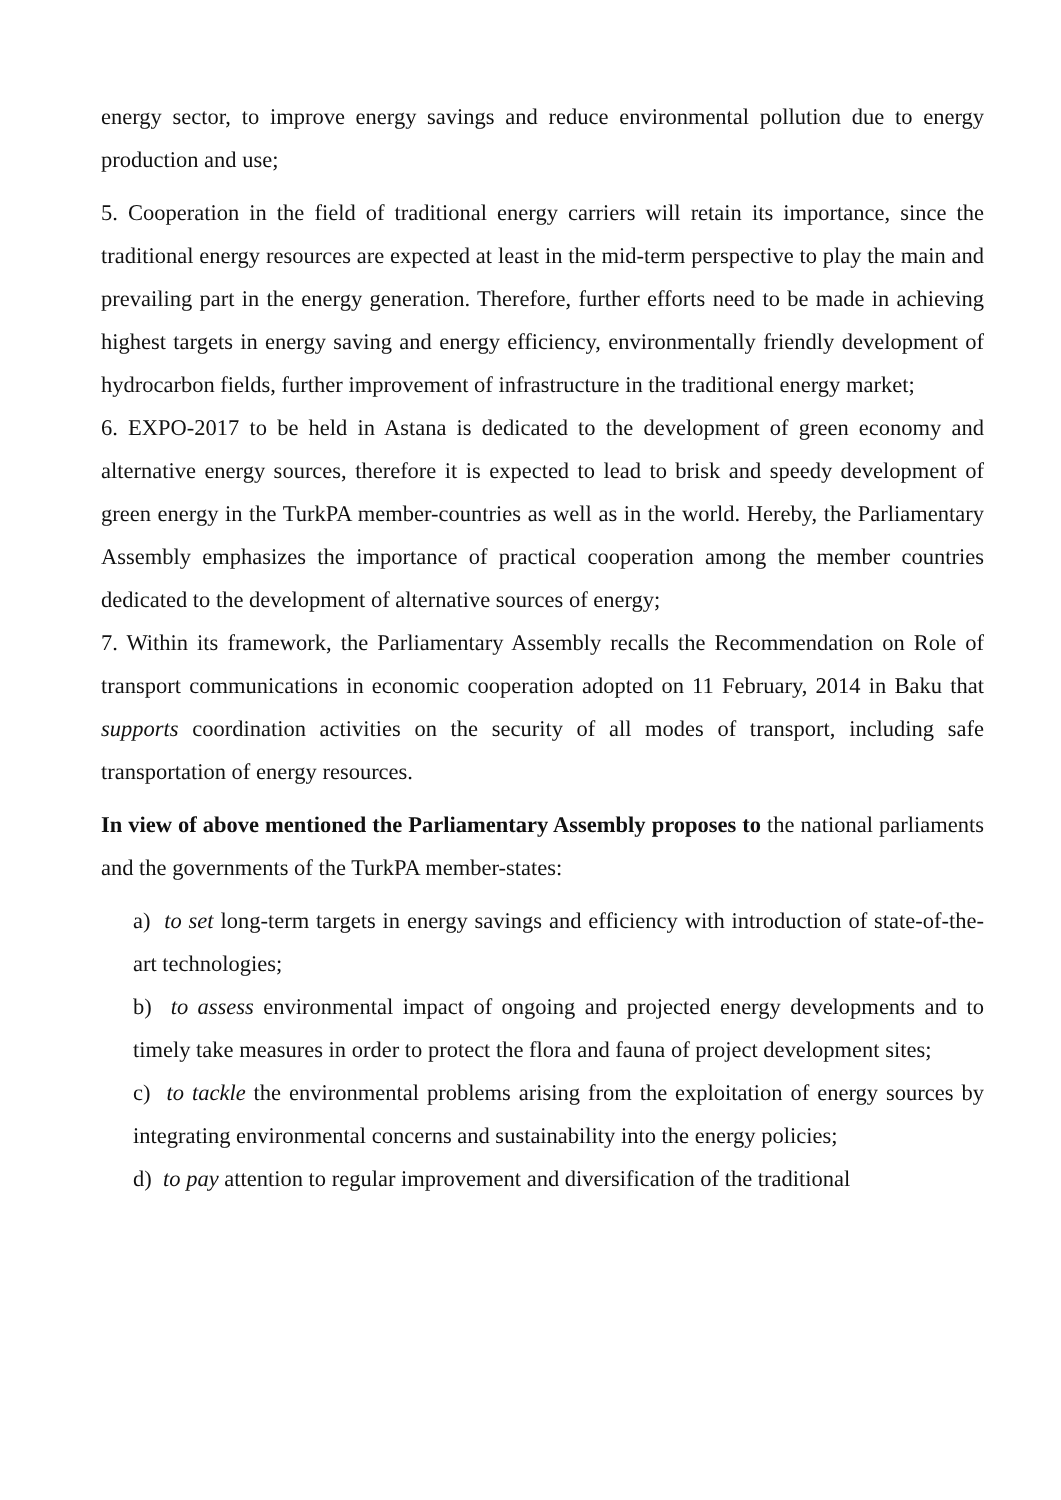energy sector, to improve energy savings and reduce environmental pollution due to energy production and use;
5. Cooperation in the field of traditional energy carriers will retain its importance, since the traditional energy resources are expected at least in the mid-term perspective to play the main and prevailing part in the energy generation. Therefore, further efforts need to be made in achieving highest targets in energy saving and energy efficiency, environmentally friendly development of hydrocarbon fields, further improvement of infrastructure in the traditional energy market;
6. EXPO-2017 to be held in Astana is dedicated to the development of green economy and alternative energy sources, therefore it is expected to lead to brisk and speedy development of green energy in the TurkPA member-countries as well as in the world. Hereby, the Parliamentary Assembly emphasizes the importance of practical cooperation among the member countries dedicated to the development of alternative sources of energy;
7. Within its framework, the Parliamentary Assembly recalls the Recommendation on Role of transport communications in economic cooperation adopted on 11 February, 2014 in Baku that supports coordination activities on the security of all modes of transport, including safe transportation of energy resources.
In view of above mentioned the Parliamentary Assembly proposes to the national parliaments and the governments of the TurkPA member-states:
a) to set long-term targets in energy savings and efficiency with introduction of state-of-the-art technologies;
b) to assess environmental impact of ongoing and projected energy developments and to timely take measures in order to protect the flora and fauna of project development sites;
c) to tackle the environmental problems arising from the exploitation of energy sources by integrating environmental concerns and sustainability into the energy policies;
d) to pay attention to regular improvement and diversification of the traditional